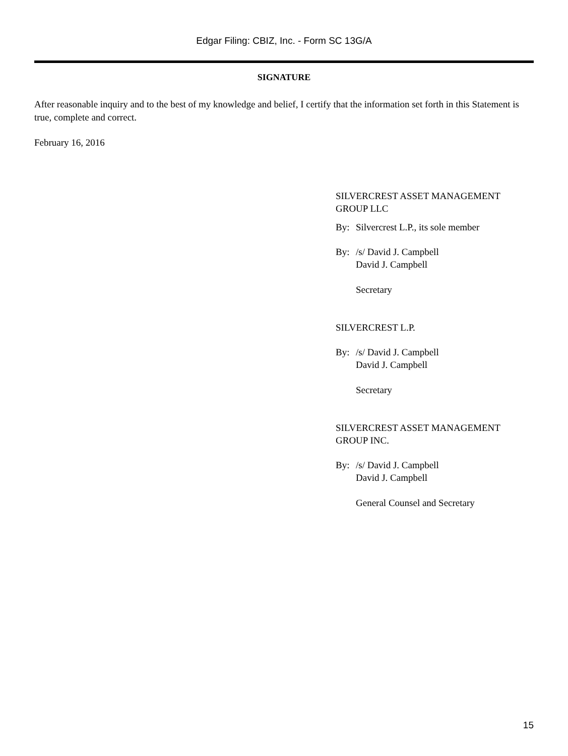Edgar Filing: CBIZ, Inc. - Form SC 13G/A
SIGNATURE
After reasonable inquiry and to the best of my knowledge and belief, I certify that the information set forth in this Statement is true, complete and correct.
February 16, 2016
SILVERCREST ASSET MANAGEMENT
GROUP LLC
By: Silvercrest L.P., its sole member
By: /s/ David J. Campbell
David J. Campbell
Secretary
SILVERCREST L.P.
By: /s/ David J. Campbell
David J. Campbell
Secretary
SILVERCREST ASSET MANAGEMENT
GROUP INC.
By: /s/ David J. Campbell
David J. Campbell
General Counsel and Secretary
15